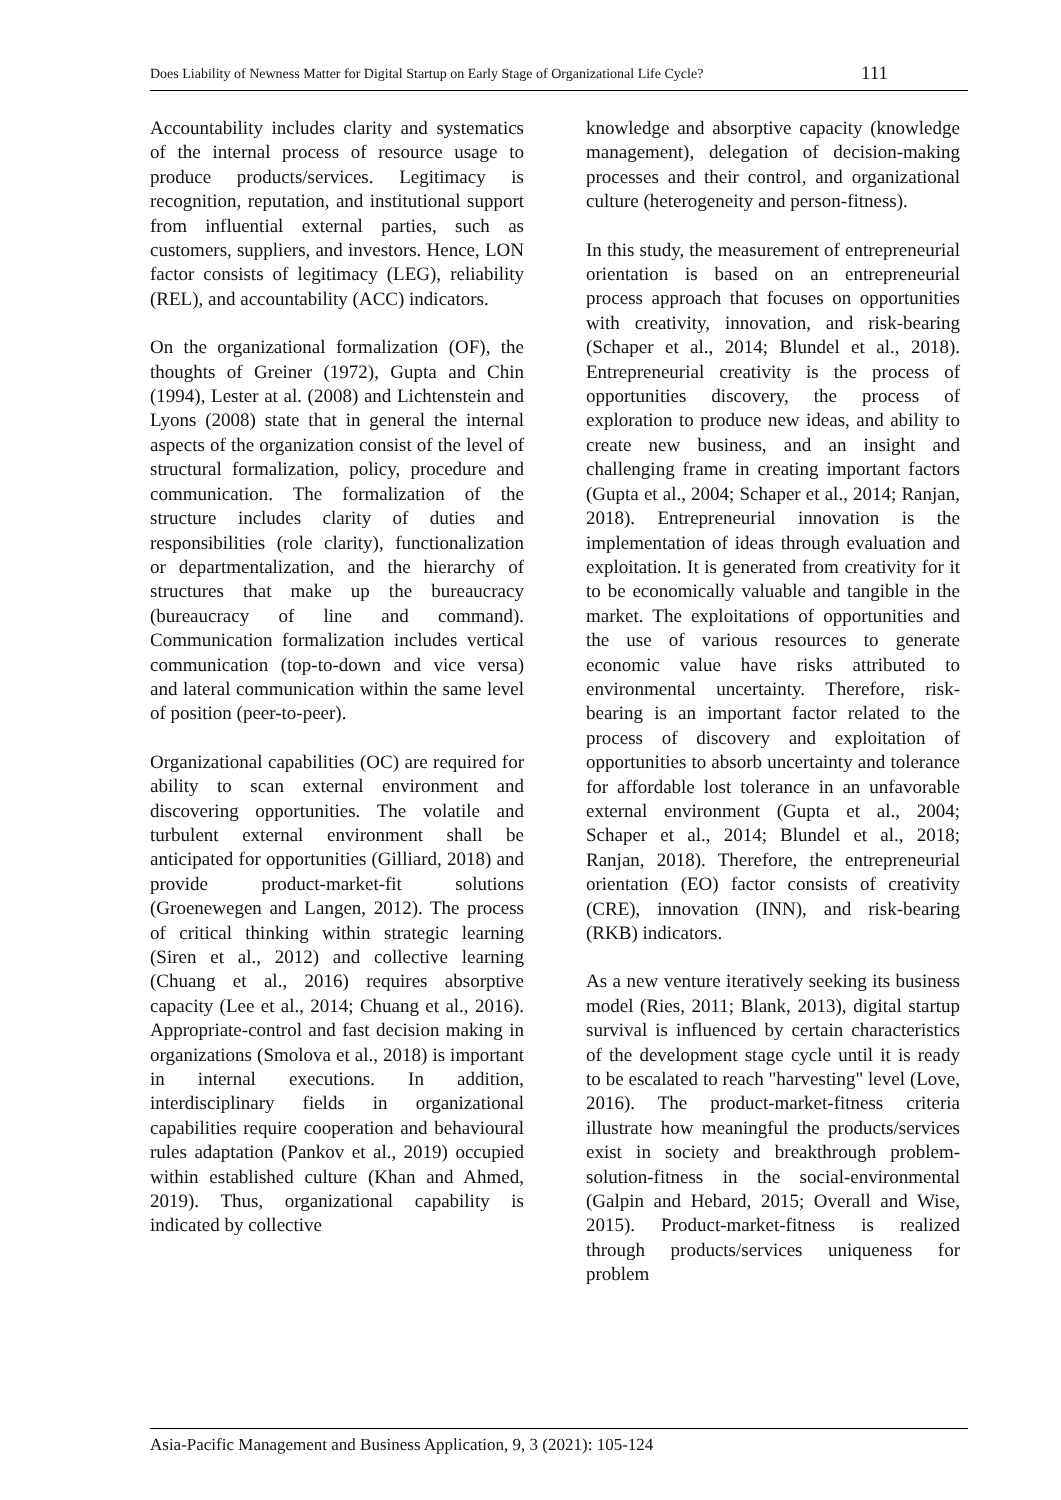Does Liability of Newness Matter for Digital Startup on Early Stage of Organizational Life Cycle? 111
Accountability includes clarity and systematics of the internal process of resource usage to produce products/services. Legitimacy is recognition, reputation, and institutional support from influential external parties, such as customers, suppliers, and investors. Hence, LON factor consists of legitimacy (LEG), reliability (REL), and accountability (ACC) indicators.
On the organizational formalization (OF), the thoughts of Greiner (1972), Gupta and Chin (1994), Lester at al. (2008) and Lichtenstein and Lyons (2008) state that in general the internal aspects of the organization consist of the level of structural formalization, policy, procedure and communication. The formalization of the structure includes clarity of duties and responsibilities (role clarity), functionalization or departmentalization, and the hierarchy of structures that make up the bureaucracy (bureaucracy of line and command). Communication formalization includes vertical communication (top-to-down and vice versa) and lateral communication within the same level of position (peer-to-peer).
Organizational capabilities (OC) are required for ability to scan external environment and discovering opportunities. The volatile and turbulent external environment shall be anticipated for opportunities (Gilliard, 2018) and provide product-market-fit solutions (Groenewegen and Langen, 2012). The process of critical thinking within strategic learning (Siren et al., 2012) and collective learning (Chuang et al., 2016) requires absorptive capacity (Lee et al., 2014; Chuang et al., 2016). Appropriate-control and fast decision making in organizations (Smolova et al., 2018) is important in internal executions. In addition, interdisciplinary fields in organizational capabilities require cooperation and behavioural rules adaptation (Pankov et al., 2019) occupied within established culture (Khan and Ahmed, 2019). Thus, organizational capability is indicated by collective
knowledge and absorptive capacity (knowledge management), delegation of decision-making processes and their control, and organizational culture (heterogeneity and person-fitness).
In this study, the measurement of entrepreneurial orientation is based on an entrepreneurial process approach that focuses on opportunities with creativity, innovation, and risk-bearing (Schaper et al., 2014; Blundel et al., 2018). Entrepreneurial creativity is the process of opportunities discovery, the process of exploration to produce new ideas, and ability to create new business, and an insight and challenging frame in creating important factors (Gupta et al., 2004; Schaper et al., 2014; Ranjan, 2018). Entrepreneurial innovation is the implementation of ideas through evaluation and exploitation. It is generated from creativity for it to be economically valuable and tangible in the market. The exploitations of opportunities and the use of various resources to generate economic value have risks attributed to environmental uncertainty. Therefore, risk-bearing is an important factor related to the process of discovery and exploitation of opportunities to absorb uncertainty and tolerance for affordable lost tolerance in an unfavorable external environment (Gupta et al., 2004; Schaper et al., 2014; Blundel et al., 2018; Ranjan, 2018). Therefore, the entrepreneurial orientation (EO) factor consists of creativity (CRE), innovation (INN), and risk-bearing (RKB) indicators.
As a new venture iteratively seeking its business model (Ries, 2011; Blank, 2013), digital startup survival is influenced by certain characteristics of the development stage cycle until it is ready to be escalated to reach "harvesting" level (Love, 2016). The product-market-fitness criteria illustrate how meaningful the products/services exist in society and breakthrough problem-solution-fitness in the social-environmental (Galpin and Hebard, 2015; Overall and Wise, 2015). Product-market-fitness is realized through products/services uniqueness for problem
Asia-Pacific Management and Business Application, 9, 3 (2021): 105-124